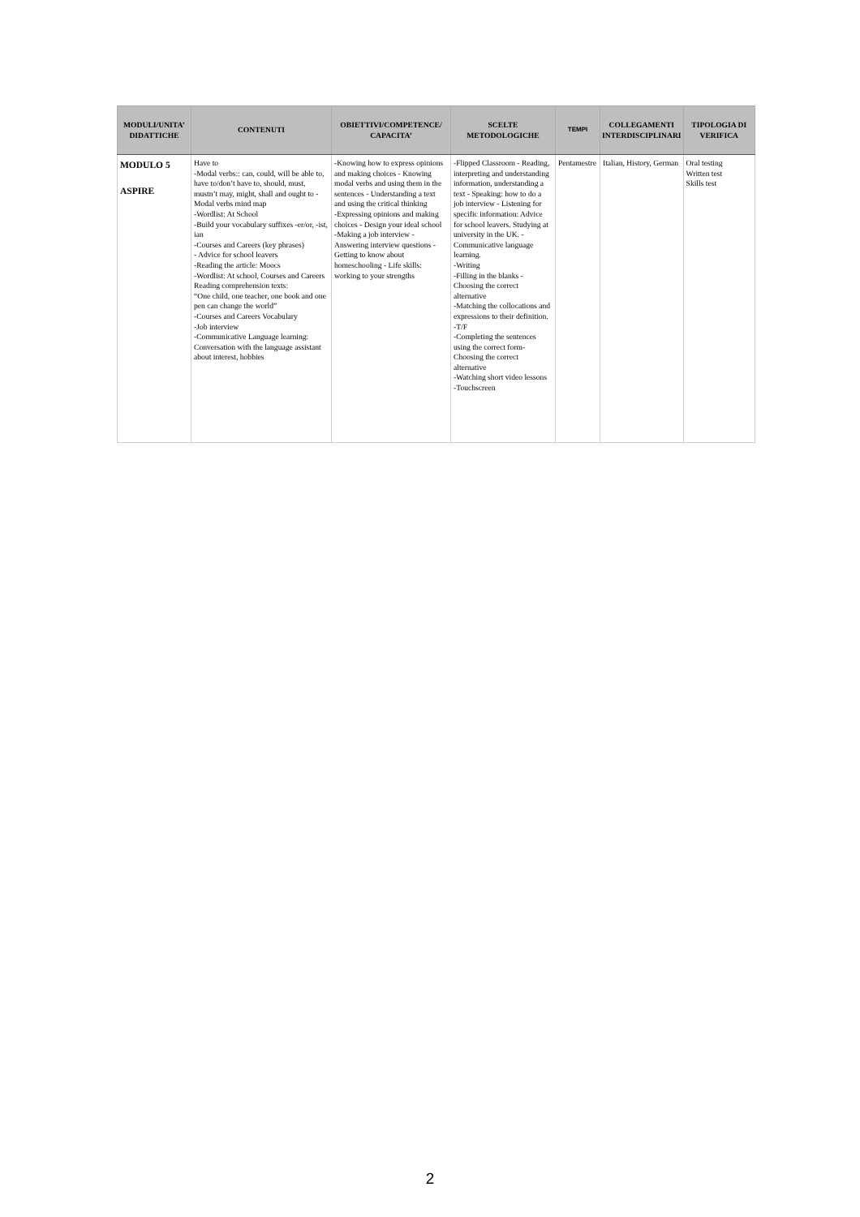| MODULI/UNITA’ DIDATTICHE | CONTENUTI | OBIETTIVI/COMPETENCE/ CAPACITA’ | SCELTE METODOLOGICHE | TEMPI | COLLEGAMENTI INTERDISCIPLINARI | TIPOLOGIA DI VERIFICA |
| --- | --- | --- | --- | --- | --- | --- |
| MODULO 5 ASPIRE | Have to -Modal verbs:: can, could, will be able to, have to/don’t have to, should, must, mustn’t may, might, shall and ought to - Modal verbs mind map -Wordlist: At School -Build your vocabulary suffixes -er/or, -ist, ian -Courses and Careers (key phrases) - Advice for school leavers -Reading the article: Moocs -Wordlist: At school, Courses and Careers Reading comprehension texts: “One child, one teacher, one book and one pen can change the world” -Courses and Careers Vocabulary -Job interview -Communicative Language learning: Conversation with the language assistant about interest, hobbies | -Knowing how to express opinions and making choices - Knowing modal verbs and using them in the sentences - Understanding a text and using the critical thinking -Expressing opinions and making choices - Design your ideal school -Making a job interview - Answering interview questions - Getting to know about homeschooling - Life skills: working to your strengths | -Flipped Classroom - Reading, interpreting and understanding information, understanding a text - Speaking: how to do a job interview - Listening for specific information: Advice for school leavers. Studying at university in the UK. - Communicative language learning. -Writing -Filling in the blanks - Choosing the correct alternative -Matching the collocations and expressions to their definition. -T/F -Completing the sentences using the correct form- Choosing the correct alternative -Watching short video lessons -Touchscreen | Pentamestre | Italian, History, German | Oral testing Written test Skills test |
2